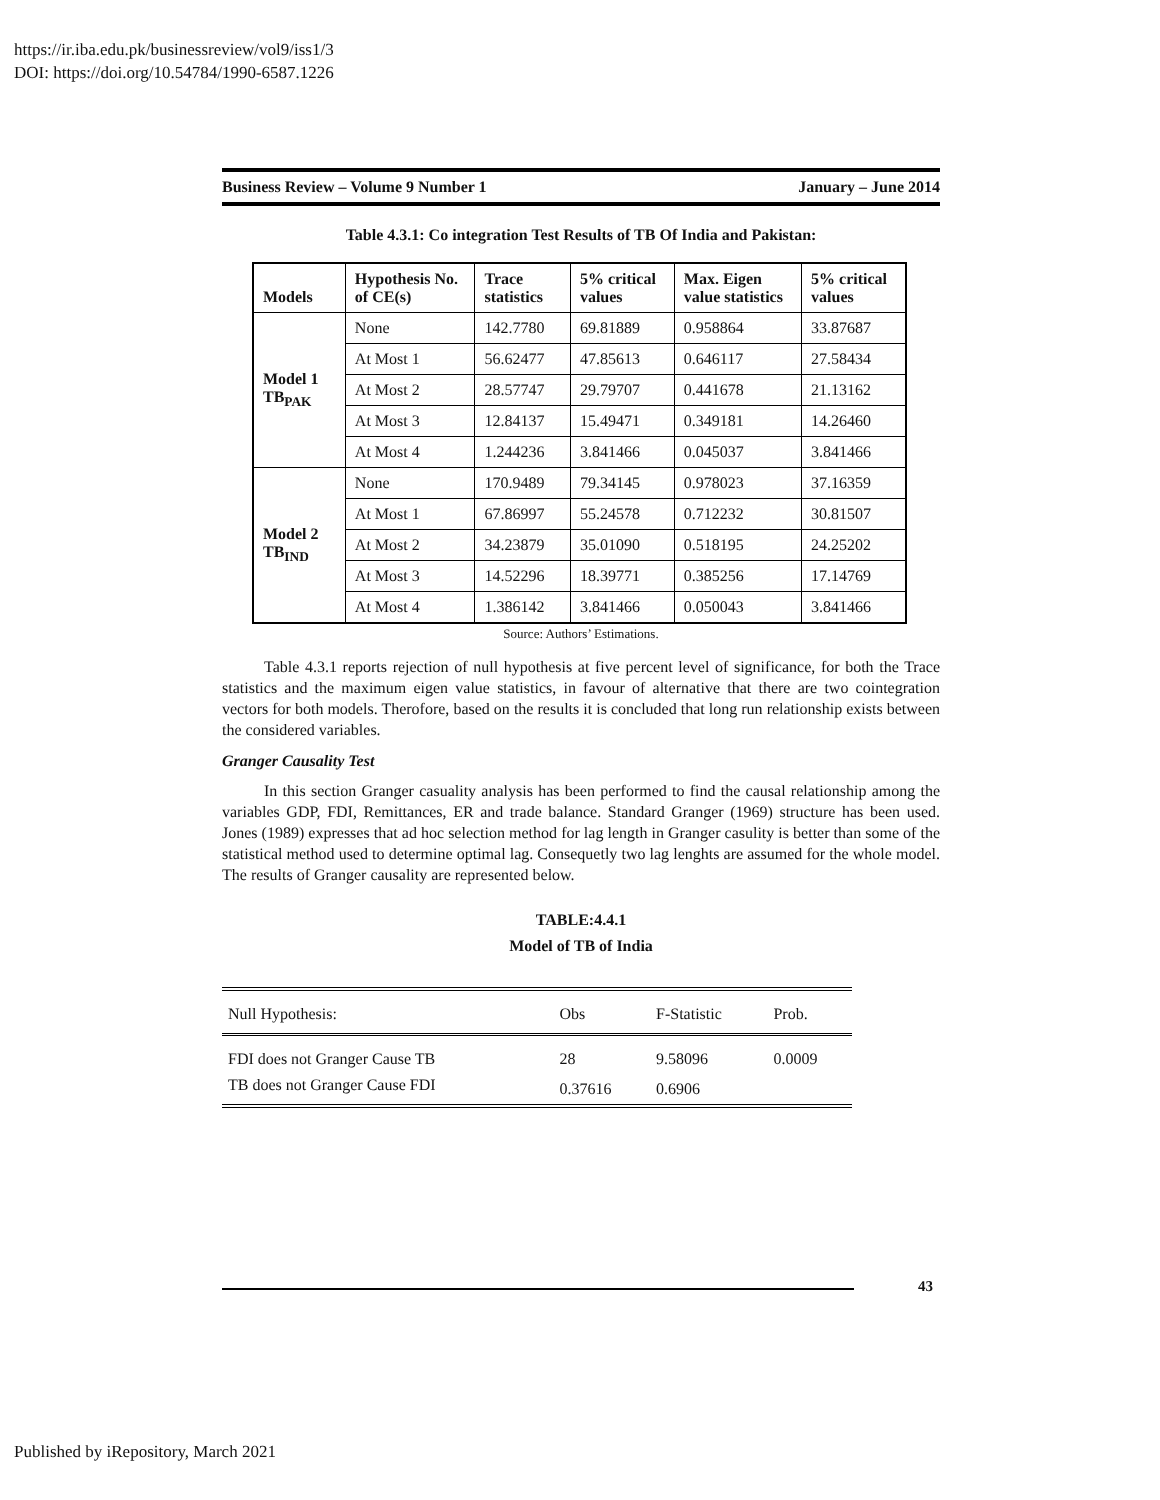https://ir.iba.edu.pk/businessreview/vol9/iss1/3
DOI: https://doi.org/10.54784/1990-6587.1226
Business Review – Volume 9 Number 1 January – June 2014
Table 4.3.1: Co integration Test Results of TB Of India and Pakistan:
| Models | Hypothesis No. of CE(s) | Trace statistics | 5% critical values | Max. Eigen value statistics | 5% critical values |
| --- | --- | --- | --- | --- | --- |
| Model 1 TB<sub>PAK</sub> | None | 142.7780 | 69.81889 | 0.958864 | 33.87687 |
| | At Most 1 | 56.62477 | 47.85613 | 0.646117 | 27.58434 |
| | At Most 2 | 28.57747 | 29.79707 | 0.441678 | 21.13162 |
| | At Most 3 | 12.84137 | 15.49471 | 0.349181 | 14.26460 |
| | At Most 4 | 1.244236 | 3.841466 | 0.045037 | 3.841466 |
| Model 2 TB<sub>IND</sub> | None | 170.9489 | 79.34145 | 0.978023 | 37.16359 |
| | At Most 1 | 67.86997 | 55.24578 | 0.712232 | 30.81507 |
| | At Most 2 | 34.23879 | 35.01090 | 0.518195 | 24.25202 |
| | At Most 3 | 14.52296 | 18.39771 | 0.385256 | 17.14769 |
| | At Most 4 | 1.386142 | 3.841466 | 0.050043 | 3.841466 |
Source: Authors’ Estimations.
Table 4.3.1 reports rejection of null hypothesis at five percent level of significance, for both the Trace statistics and the maximum eigen value statistics, in favour of alternative that there are two cointegration vectors for both models. Therofore, based on the results it is concluded that long run relationship exists between the considered variables.
Granger Causality Test
In this section Granger casuality analysis has been performed to find the causal relationship among the variables GDP, FDI, Remittances, ER and trade balance. Standard Granger (1969) structure has been used. Jones (1989) expresses that ad hoc selection method for lag length in Granger casulity is better than some of the statistical method used to determine optimal lag. Consequetly two lag lenghts are assumed for the whole model. The results of Granger causality are represented below.
TABLE:4.4.1
Model of TB of India
| Null Hypothesis: | Obs | F-Statistic | Prob. |
| --- | --- | --- | --- |
| FDI does not Granger Cause TB | 28 | 9.58096 | 0.0009 |
| TB does not Granger Cause FDI | 0.37616 | 0.6906 | |
43
Published by iRepository, March 2021